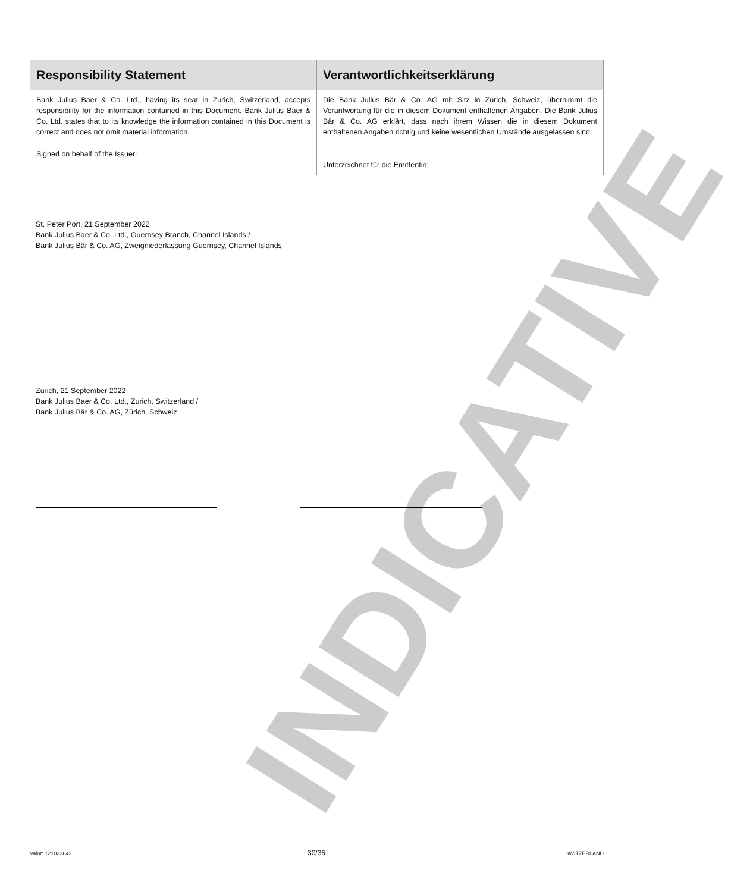INDICATIVE
| Responsibility Statement | Verantwortlichkeitserklärung |
| --- | --- |
| Bank Julius Baer & Co. Ltd., having its seat in Zurich, Switzerland, accepts responsibility for the information contained in this Document. Bank Julius Baer & Co. Ltd. states that to its knowledge the information contained in this Document is correct and does not omit material information. Signed on behalf of the Issuer: | Die Bank Julius Bär & Co. AG mit Sitz in Zürich, Schweiz, übernimmt die Verantwortung für die in diesem Dokument enthaltenen Angaben. Die Bank Julius Bär & Co. AG erklärt, dass nach ihrem Wissen die in diesem Dokument enthaltenen Angaben richtig und keine wesentlichen Umstände ausgelassen sind. Unterzeichnet für die Emittentin: |
St. Peter Port, 21 September 2022
Bank Julius Baer & Co. Ltd., Guernsey Branch, Channel Islands /
Bank Julius Bär & Co. AG, Zweigniederlassung Guernsey, Channel Islands
Zurich, 21 September 2022
Bank Julius Baer & Co. Ltd., Zurich, Switzerland /
Bank Julius Bär & Co. AG, Zürich, Schweiz
Valor: 121023843 30/36 SWITZERLAND